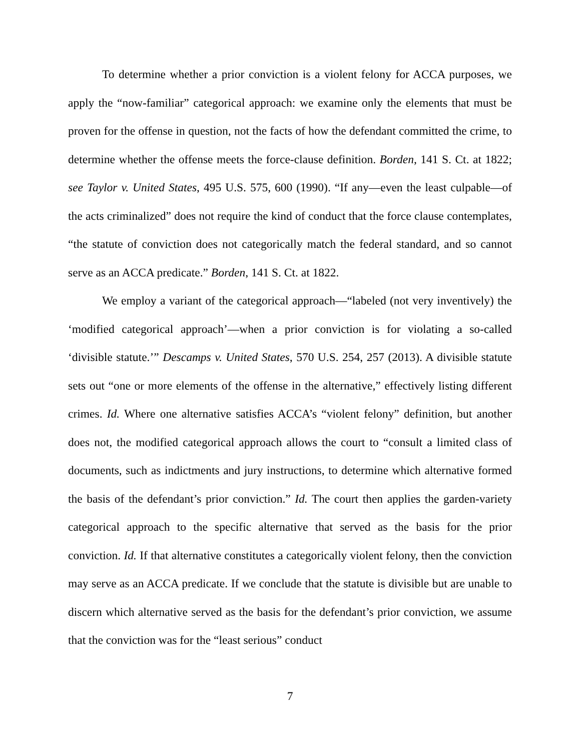To determine whether a prior conviction is a violent felony for ACCA purposes, we apply the “now-familiar” categorical approach: we examine only the elements that must be proven for the offense in question, not the facts of how the defendant committed the crime, to determine whether the offense meets the force-clause definition. Borden, 141 S. Ct. at 1822; see Taylor v. United States, 495 U.S. 575, 600 (1990). “If any—even the least culpable—of the acts criminalized” does not require the kind of conduct that the force clause contemplates, “the statute of conviction does not categorically match the federal standard, and so cannot serve as an ACCA predicate.” Borden, 141 S. Ct. at 1822.
We employ a variant of the categorical approach—“labeled (not very inventively) the ‘modified categorical approach’—when a prior conviction is for violating a so-called ‘divisible statute.’” Descamps v. United States, 570 U.S. 254, 257 (2013). A divisible statute sets out “one or more elements of the offense in the alternative,” effectively listing different crimes. Id. Where one alternative satisfies ACCA’s “violent felony” definition, but another does not, the modified categorical approach allows the court to “consult a limited class of documents, such as indictments and jury instructions, to determine which alternative formed the basis of the defendant’s prior conviction.” Id. The court then applies the garden-variety categorical approach to the specific alternative that served as the basis for the prior conviction. Id. If that alternative constitutes a categorically violent felony, then the conviction may serve as an ACCA predicate. If we conclude that the statute is divisible but are unable to discern which alternative served as the basis for the defendant’s prior conviction, we assume that the conviction was for the “least serious” conduct
7